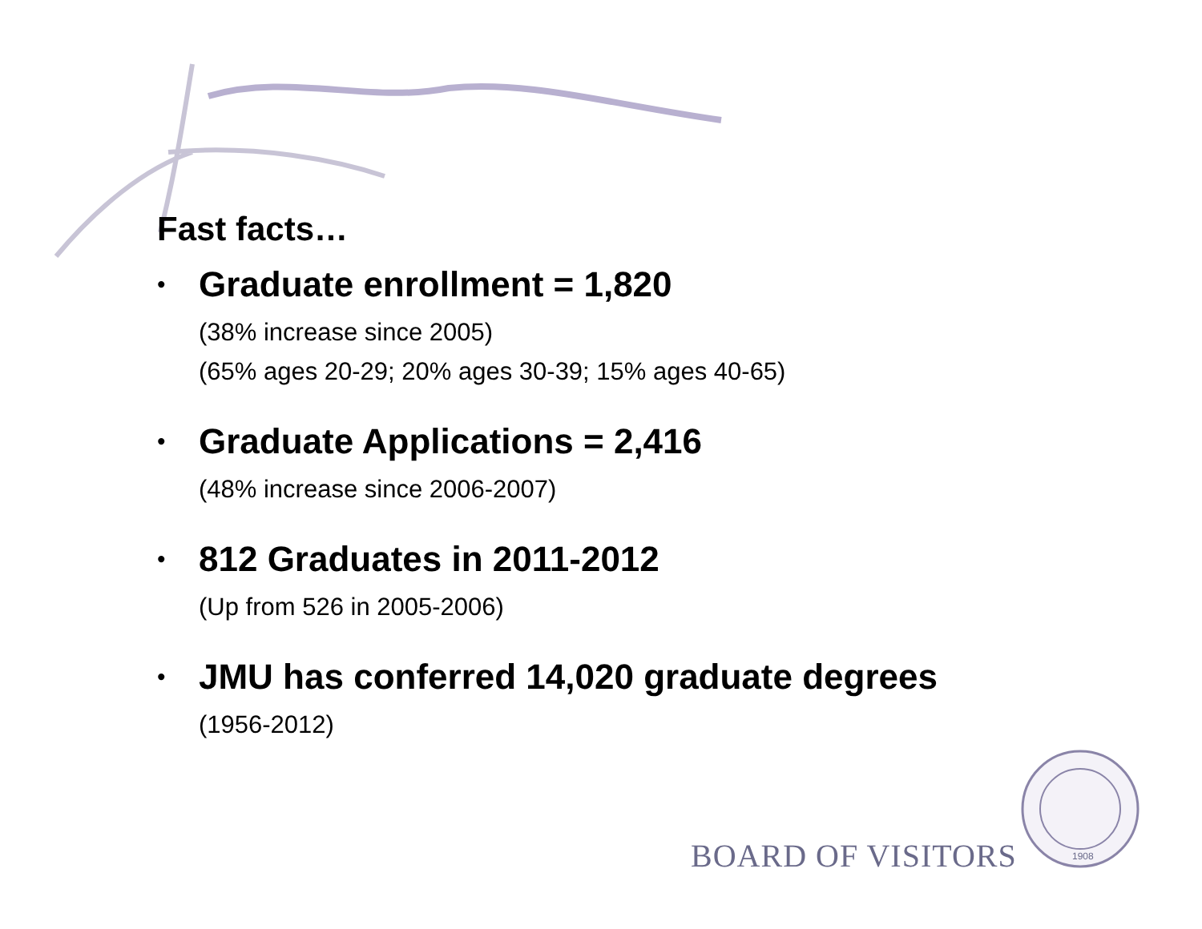Fast facts…
•
Graduate enrollment = 1,820
(38% increase since 2005)
(65% ages 20-29; 20% ages 30-39; 15% ages 40-65)
•
Graduate Applications = 2,416
(48% increase since 2006-2007)
•
812 Graduates in 2011-2012
(Up from 526 in 2005-2006)
•
JMU has conferred 14,020 graduate degrees
(1956-2012)
BOARD OF VISITORS
1908